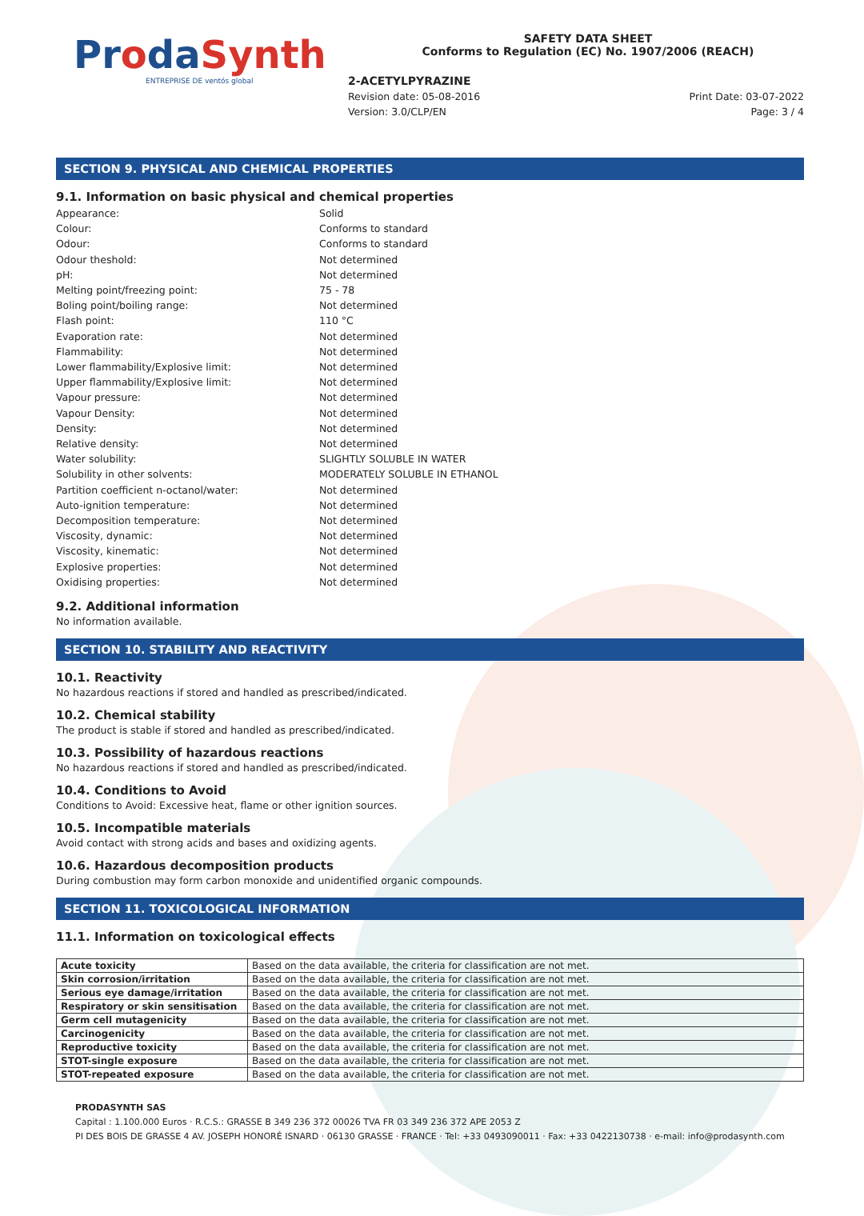ProdaSynth
ENTREPRISE DE ventós global
SAFETY DATA SHEET
Conforms to Regulation (EC) No. 1907/2006 (REACH)
2-ACETYLPYRAZINE
Revision date: 05-08-2016 Print Date: 03-07-2022
Version: 3.0/CLP/EN Page: 3 / 4
SECTION 9. PHYSICAL AND CHEMICAL PROPERTIES
9.1. Information on basic physical and chemical properties
Appearance: Solid
Colour: Conforms to standard
Odour: Conforms to standard
Odour theshold: Not determined
pH: Not determined
Melting point/freezing point: 75 - 78
Boling point/boiling range: Not determined
Flash point: 110 °C
Evaporation rate: Not determined
Flammability: Not determined
Lower flammability/Explosive limit: Not determined
Upper flammability/Explosive limit: Not determined
Vapour pressure: Not determined
Vapour Density: Not determined
Density: Not determined
Relative density: Not determined
Water solubility: SLIGHTLY SOLUBLE IN WATER
Solubility in other solvents: MODERATELY SOLUBLE IN ETHANOL
Partition coefficient n-octanol/water: Not determined
Auto-ignition temperature: Not determined
Decomposition temperature: Not determined
Viscosity, dynamic: Not determined
Viscosity, kinematic: Not determined
Explosive properties: Not determined
Oxidising properties: Not determined
9.2. Additional information
No information available.
SECTION 10. STABILITY AND REACTIVITY
10.1. Reactivity
No hazardous reactions if stored and handled as prescribed/indicated.
10.2. Chemical stability
The product is stable if stored and handled as prescribed/indicated.
10.3. Possibility of hazardous reactions
No hazardous reactions if stored and handled as prescribed/indicated.
10.4. Conditions to Avoid
Conditions to Avoid: Excessive heat, flame or other ignition sources.
10.5. Incompatible materials
Avoid contact with strong acids and bases and oxidizing agents.
10.6. Hazardous decomposition products
During combustion may form carbon monoxide and unidentified organic compounds.
SECTION 11. TOXICOLOGICAL INFORMATION
11.1. Information on toxicological effects
| Acute toxicity | Based on the data available, the criteria for classification are not met. |
| Skin corrosion/irritation | Based on the data available, the criteria for classification are not met. |
| Serious eye damage/irritation | Based on the data available, the criteria for classification are not met. |
| Respiratory or skin sensitisation | Based on the data available, the criteria for classification are not met. |
| Germ cell mutagenicity | Based on the data available, the criteria for classification are not met. |
| Carcinogenicity | Based on the data available, the criteria for classification are not met. |
| Reproductive toxicity | Based on the data available, the criteria for classification are not met. |
| STOT-single exposure | Based on the data available, the criteria for classification are not met. |
| STOT-repeated exposure | Based on the data available, the criteria for classification are not met. |
PRODASYNTH SAS
Capital : 1.100.000 Euros · R.C.S.: GRASSE B 349 236 372 00026 TVA FR 03 349 236 372 APE 2053 Z
PI DES BOIS DE GRASSE 4 AV. JOSEPH HONORÉ ISNARD · 06130 GRASSE · FRANCE · Tel: +33 0493090011 · Fax: +33 0422130738 · e-mail: info@prodasynth.com